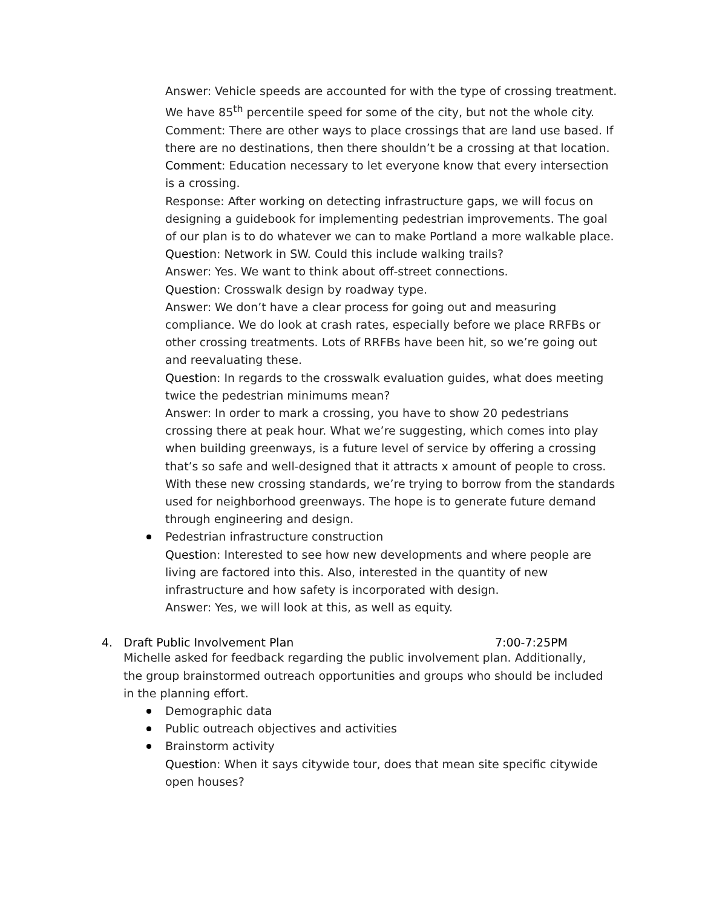Answer: Vehicle speeds are accounted for with the type of crossing treatment. We have 85<sup>th</sup> percentile speed for some of the city, but not the whole city.
Comment: There are other ways to place crossings that are land use based. If there are no destinations, then there shouldn’t be a crossing at that location.
Comment: Education necessary to let everyone know that every intersection is a crossing.
Response: After working on detecting infrastructure gaps, we will focus on designing a guidebook for implementing pedestrian improvements. The goal of our plan is to do whatever we can to make Portland a more walkable place.
Question: Network in SW. Could this include walking trails?
Answer: Yes. We want to think about off-street connections.
Question: Crosswalk design by roadway type.
Answer: We don’t have a clear process for going out and measuring compliance. We do look at crash rates, especially before we place RRFBs or other crossing treatments. Lots of RRFBs have been hit, so we’re going out and reevaluating these.
Question: In regards to the crosswalk evaluation guides, what does meeting twice the pedestrian minimums mean?
Answer: In order to mark a crossing, you have to show 20 pedestrians crossing there at peak hour. What we’re suggesting, which comes into play when building greenways, is a future level of service by offering a crossing that’s so safe and well-designed that it attracts x amount of people to cross. With these new crossing standards, we’re trying to borrow from the standards used for neighborhood greenways. The hope is to generate future demand through engineering and design.
Pedestrian infrastructure construction
Question: Interested to see how new developments and where people are living are factored into this. Also, interested in the quantity of new infrastructure and how safety is incorporated with design.
Answer: Yes, we will look at this, as well as equity.
4. Draft Public Involvement Plan 7:00-7:25PM
Michelle asked for feedback regarding the public involvement plan. Additionally, the group brainstormed outreach opportunities and groups who should be included in the planning effort.
Demographic data
Public outreach objectives and activities
Brainstorm activity
Question: When it says citywide tour, does that mean site specific citywide open houses?